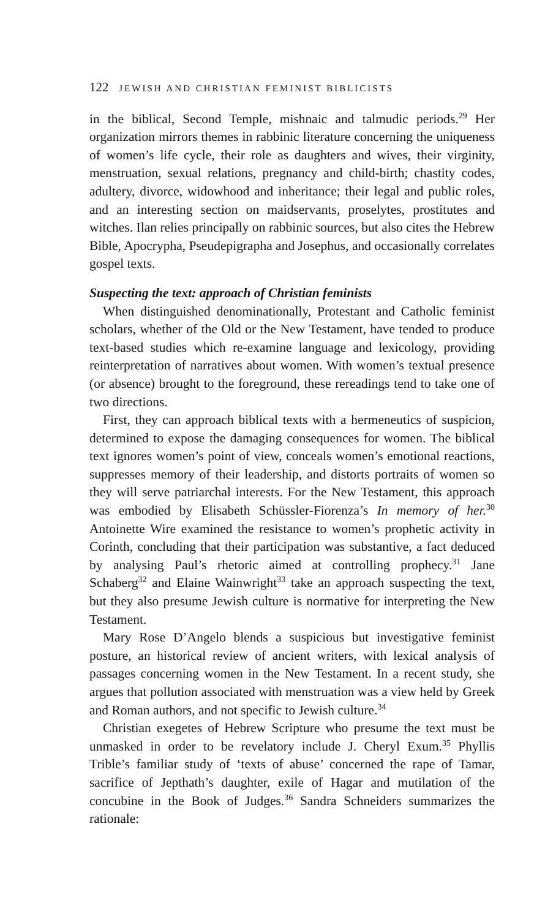122 JEWISH AND CHRISTIAN FEMINIST BIBLICISTS
in the biblical, Second Temple, mishnaic and talmudic periods.<sup>29</sup> Her organization mirrors themes in rabbinic literature concerning the uniqueness of women’s life cycle, their role as daughters and wives, their virginity, menstruation, sexual relations, pregnancy and child-birth; chastity codes, adultery, divorce, widowhood and inheritance; their legal and public roles, and an interesting section on maidservants, proselytes, prostitutes and witches. Ilan relies principally on rabbinic sources, but also cites the Hebrew Bible, Apocrypha, Pseudepigrapha and Josephus, and occasionally correlates gospel texts.
Suspecting the text: approach of Christian feminists
When distinguished denominationally, Protestant and Catholic feminist scholars, whether of the Old or the New Testament, have tended to produce text-based studies which re-examine language and lexicology, providing reinterpretation of narratives about women. With women’s textual presence (or absence) brought to the foreground, these rereadings tend to take one of two directions.
First, they can approach biblical texts with a hermeneutics of suspicion, determined to expose the damaging consequences for women. The biblical text ignores women’s point of view, conceals women’s emotional reactions, suppresses memory of their leadership, and distorts portraits of women so they will serve patriarchal interests. For the New Testament, this approach was embodied by Elisabeth Schüssler-Fiorenza’s In memory of her.<sup>30</sup> Antoinette Wire examined the resistance to women’s prophetic activity in Corinth, concluding that their participation was substantive, a fact deduced by analysing Paul’s rhetoric aimed at controlling prophecy.<sup>31</sup> Jane Schaberg<sup>32</sup> and Elaine Wainwright<sup>33</sup> take an approach suspecting the text, but they also presume Jewish culture is normative for interpreting the New Testament.
Mary Rose D’Angelo blends a suspicious but investigative feminist posture, an historical review of ancient writers, with lexical analysis of passages concerning women in the New Testament. In a recent study, she argues that pollution associated with menstruation was a view held by Greek and Roman authors, and not specific to Jewish culture.<sup>34</sup>
Christian exegetes of Hebrew Scripture who presume the text must be unmasked in order to be revelatory include J. Cheryl Exum.<sup>35</sup> Phyllis Trible’s familiar study of ‘texts of abuse’ concerned the rape of Tamar, sacrifice of Jepthath’s daughter, exile of Hagar and mutilation of the concubine in the Book of Judges.<sup>36</sup> Sandra Schneiders summarizes the rationale: